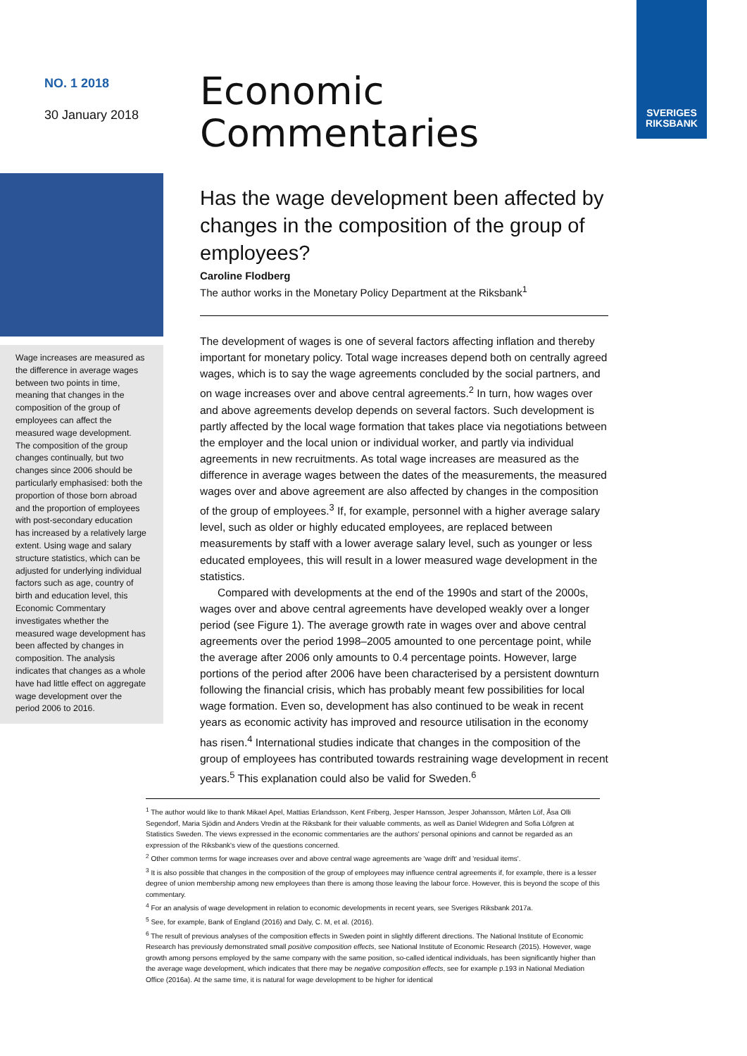NO. 1 2018
30 January 2018
Wage increases are measured as the difference in average wages between two points in time, meaning that changes in the composition of the group of employees can affect the measured wage development. The composition of the group changes continually, but two changes since 2006 should be particularly emphasised: both the proportion of those born abroad and the proportion of employees with post-secondary education has increased by a relatively large extent. Using wage and salary structure statistics, which can be adjusted for underlying individual factors such as age, country of birth and education level, this Economic Commentary investigates whether the measured wage development has been affected by changes in composition. The analysis indicates that changes as a whole have had little effect on aggregate wage development over the period 2006 to 2016.
Economic
Commentaries
Has the wage development been affected by changes in the composition of the group of employees?
Caroline Flodberg
The author works in the Monetary Policy Department at the Riksbank<sup>1</sup>
The development of wages is one of several factors affecting inflation and thereby important for monetary policy. Total wage increases depend both on centrally agreed wages, which is to say the wage agreements concluded by the social partners, and on wage increases over and above central agreements.<sup>2</sup> In turn, how wages over and above agreements develop depends on several factors. Such development is partly affected by the local wage formation that takes place via negotiations between the employer and the local union or individual worker, and partly via individual agreements in new recruitments. As total wage increases are measured as the difference in average wages between the dates of the measurements, the measured wages over and above agreement are also affected by changes in the composition of the group of employees.<sup>3</sup> If, for example, personnel with a higher average salary level, such as older or highly educated employees, are replaced between measurements by staff with a lower average salary level, such as younger or less educated employees, this will result in a lower measured wage development in the statistics.
Compared with developments at the end of the 1990s and start of the 2000s, wages over and above central agreements have developed weakly over a longer period (see Figure 1). The average growth rate in wages over and above central agreements over the period 1998–2005 amounted to one percentage point, while the average after 2006 only amounts to 0.4 percentage points. However, large portions of the period after 2006 have been characterised by a persistent downturn following the financial crisis, which has probably meant few possibilities for local wage formation. Even so, development has also continued to be weak in recent years as economic activity has improved and resource utilisation in the economy has risen.<sup>4</sup> International studies indicate that changes in the composition of the group of employees has contributed towards restraining wage development in recent years.<sup>5</sup> This explanation could also be valid for Sweden.<sup>6</sup>
SVERIGES
RIKSBANK
<sup>1</sup> The author would like to thank Mikael Apel, Mattias Erlandsson, Kent Friberg, Jesper Hansson, Jesper Johansson, Mårten Löf, Åsa Olli Segendorf, Maria Sjödin and Anders Vredin at the Riksbank for their valuable comments, as well as Daniel Widegren and Sofia Löfgren at Statistics Sweden. The views expressed in the economic commentaries are the authors' personal opinions and cannot be regarded as an expression of the Riksbank's view of the questions concerned.
<sup>2</sup> Other common terms for wage increases over and above central wage agreements are 'wage drift' and 'residual items'.
<sup>3</sup> It is also possible that changes in the composition of the group of employees may influence central agreements if, for example, there is a lesser degree of union membership among new employees than there is among those leaving the labour force. However, this is beyond the scope of this commentary.
<sup>4</sup> For an analysis of wage development in relation to economic developments in recent years, see Sveriges Riksbank 2017a.
<sup>5</sup> See, for example, Bank of England (2016) and Daly, C. M, et al. (2016).
<sup>6</sup> The result of previous analyses of the composition effects in Sweden point in slightly different directions. The National Institute of Economic Research has previously demonstrated small positive composition effects, see National Institute of Economic Research (2015). However, wage growth among persons employed by the same company with the same position, so-called identical individuals, has been significantly higher than the average wage development, which indicates that there may be negative composition effects, see for example p.193 in National Mediation Office (2016a). At the same time, it is natural for wage development to be higher for identical